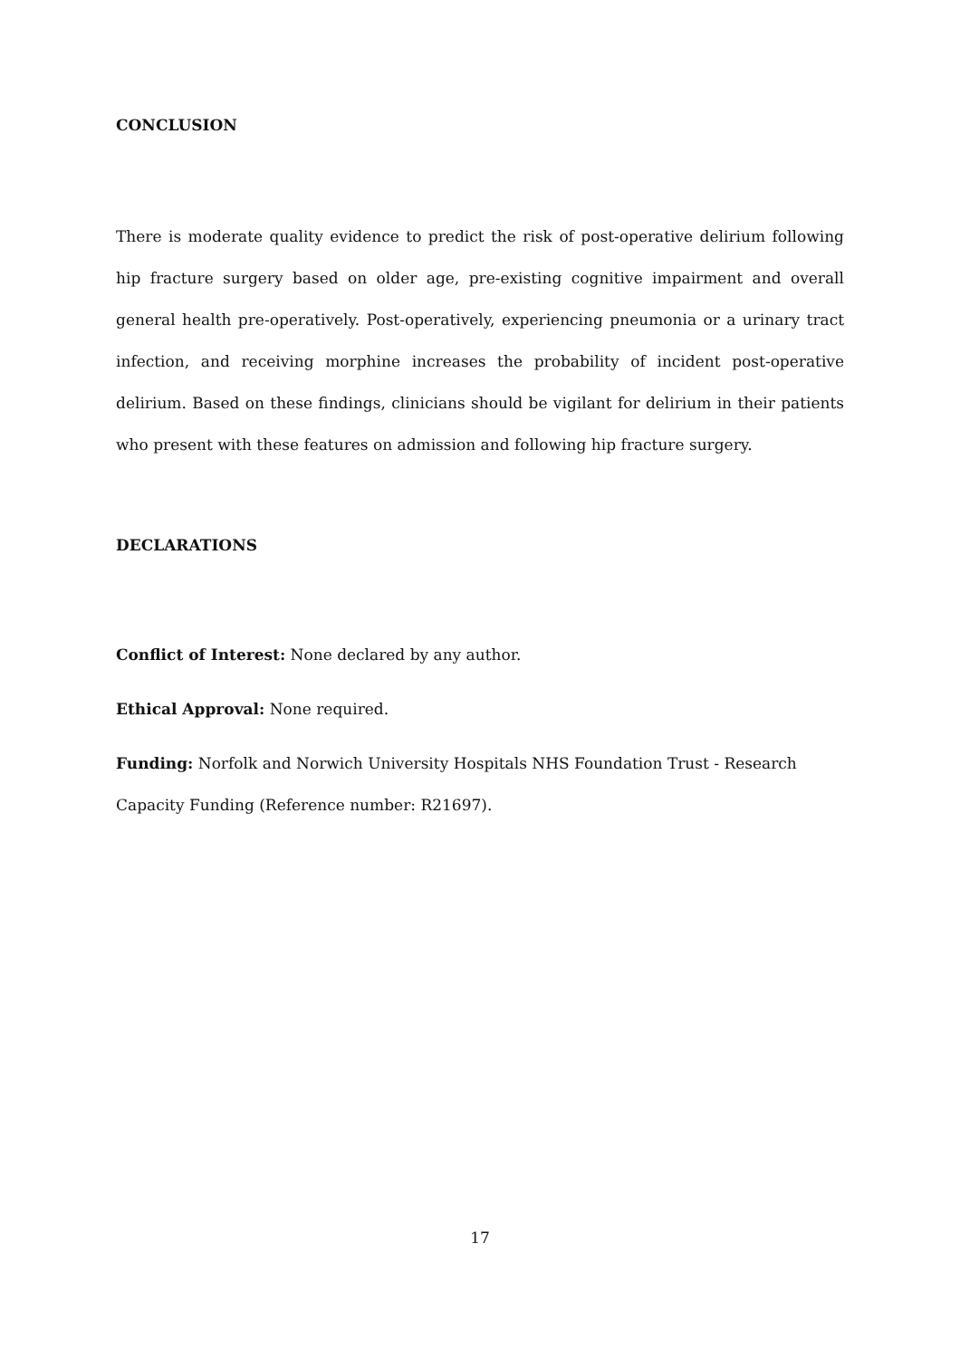CONCLUSION
There is moderate quality evidence to predict the risk of post-operative delirium following hip fracture surgery based on older age, pre-existing cognitive impairment and overall general health pre-operatively. Post-operatively, experiencing pneumonia or a urinary tract infection, and receiving morphine increases the probability of incident post-operative delirium. Based on these findings, clinicians should be vigilant for delirium in their patients who present with these features on admission and following hip fracture surgery.
DECLARATIONS
Conflict of Interest: None declared by any author.
Ethical Approval: None required.
Funding: Norfolk and Norwich University Hospitals NHS Foundation Trust - Research Capacity Funding (Reference number: R21697).
17